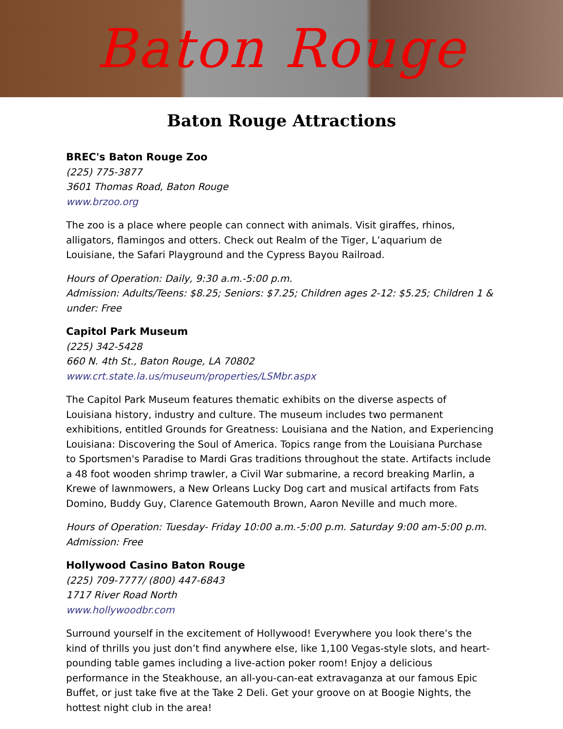Baton Rouge
Baton Rouge Attractions
BREC's Baton Rouge Zoo
(225) 775-3877
3601 Thomas Road, Baton Rouge
www.brzoo.org
The zoo is a place where people can connect with animals. Visit giraffes, rhinos, alligators, flamingos and otters. Check out Realm of the Tiger, L’aquarium de Louisiane, the Safari Playground and the Cypress Bayou Railroad.
Hours of Operation: Daily, 9:30 a.m.-5:00 p.m.
Admission: Adults/Teens: $8.25; Seniors: $7.25; Children ages 2-12: $5.25; Children 1 & under: Free
Capitol Park Museum
(225) 342-5428
660 N. 4th St., Baton Rouge, LA 70802
www.crt.state.la.us/museum/properties/LSMbr.aspx
The Capitol Park Museum features thematic exhibits on the diverse aspects of Louisiana history, industry and culture. The museum includes two permanent exhibitions, entitled Grounds for Greatness: Louisiana and the Nation, and Experiencing Louisiana: Discovering the Soul of America. Topics range from the Louisiana Purchase to Sportsmen's Paradise to Mardi Gras traditions throughout the state. Artifacts include a 48 foot wooden shrimp trawler, a Civil War submarine, a record breaking Marlin, a Krewe of lawnmowers, a New Orleans Lucky Dog cart and musical artifacts from Fats Domino, Buddy Guy, Clarence Gatemouth Brown, Aaron Neville and much more.
Hours of Operation: Tuesday- Friday 10:00 a.m.-5:00 p.m. Saturday 9:00 am-5:00 p.m.
Admission: Free
Hollywood Casino Baton Rouge
(225) 709-7777/ (800) 447-6843
1717 River Road North
www.hollywoodbr.com
Surround yourself in the excitement of Hollywood! Everywhere you look there’s the kind of thrills you just don’t find anywhere else, like 1,100 Vegas-style slots, and heart-pounding table games including a live-action poker room! Enjoy a delicious performance in the Steakhouse, an all-you-can-eat extravaganza at our famous Epic Buffet, or just take five at the Take 2 Deli. Get your groove on at Boogie Nights, the hottest night club in the area!